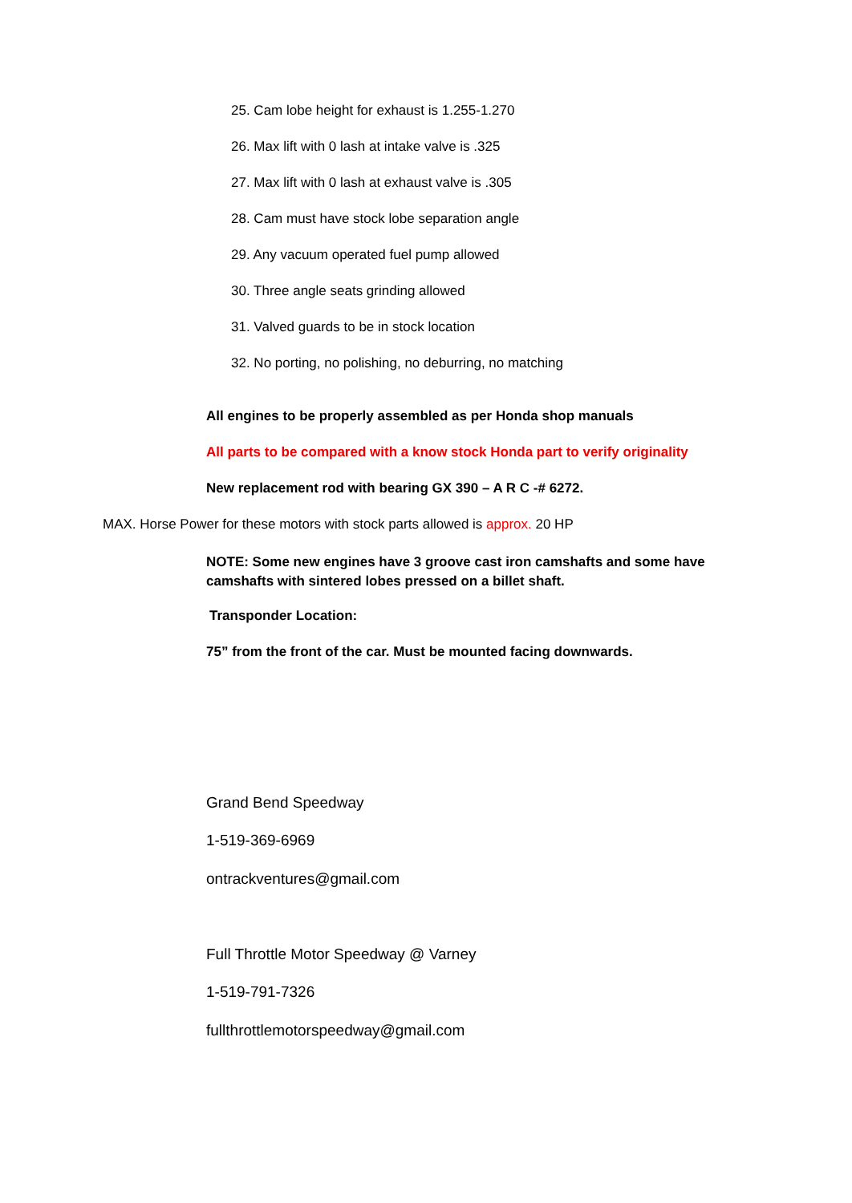25. Cam lobe height for exhaust is 1.255-1.270
26. Max lift with 0 lash at intake valve is .325
27. Max lift with 0 lash at exhaust valve is .305
28. Cam must have stock lobe separation angle
29. Any vacuum operated fuel pump allowed
30. Three angle seats grinding allowed
31. Valved guards to be in stock location
32. No porting, no polishing, no deburring, no matching
All engines to be properly assembled as per Honda shop manuals
All parts to be compared with a know stock Honda part to verify originality
New replacement rod with bearing GX 390 – A R C -# 6272.
MAX. Horse Power for these motors with stock parts allowed is approx. 20 HP
NOTE: Some new engines have 3 groove cast iron camshafts and some have camshafts with sintered lobes pressed on a billet shaft.
Transponder Location:
75” from the front of the car. Must be mounted facing downwards.
Grand Bend Speedway
1-519-369-6969
ontrackventures@gmail.com
Full Throttle Motor Speedway @ Varney
1-519-791-7326
fullthrottlemotorspeedway@gmail.com